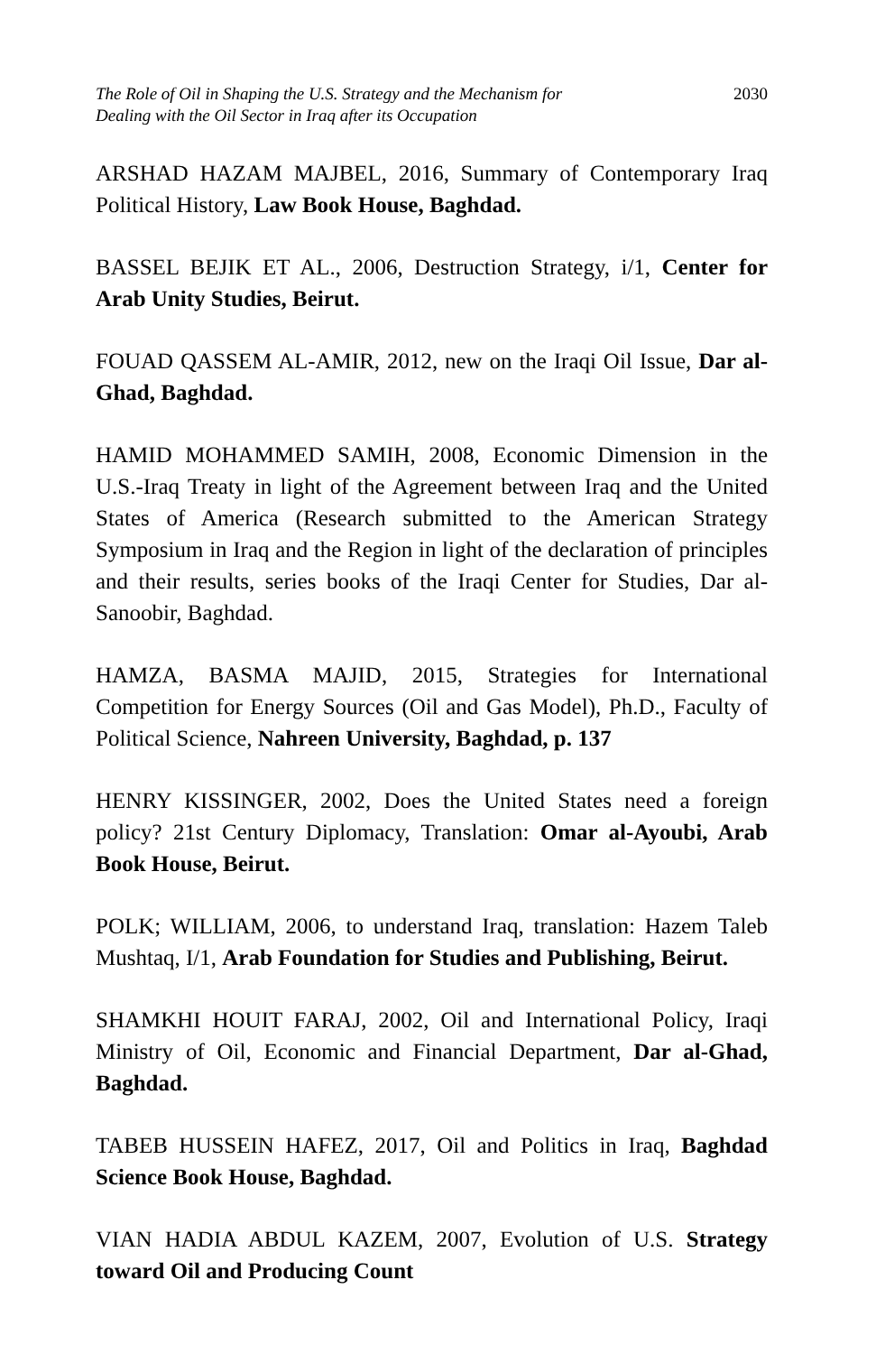The Role of Oil in Shaping the U.S. Strategy and the Mechanism for
Dealing with the Oil Sector in Iraq after its Occupation
2030
ARSHAD HAZAM MAJBEL, 2016, Summary of Contemporary Iraq Political History, Law Book House, Baghdad.
BASSEL BEJIK ET AL., 2006, Destruction Strategy, i/1, Center for Arab Unity Studies, Beirut.
FOUAD QASSEM AL-AMIR, 2012, new on the Iraqi Oil Issue, Dar al-Ghad, Baghdad.
HAMID MOHAMMED SAMIH, 2008, Economic Dimension in the U.S.-Iraq Treaty in light of the Agreement between Iraq and the United States of America (Research submitted to the American Strategy Symposium in Iraq and the Region in light of the declaration of principles and their results, series books of the Iraqi Center for Studies, Dar al-Sanoobir, Baghdad.
HAMZA, BASMA MAJID, 2015, Strategies for International Competition for Energy Sources (Oil and Gas Model), Ph.D., Faculty of Political Science, Nahreen University, Baghdad, p. 137
HENRY KISSINGER, 2002, Does the United States need a foreign policy? 21st Century Diplomacy, Translation: Omar al-Ayoubi, Arab Book House, Beirut.
POLK; WILLIAM, 2006, to understand Iraq, translation: Hazem Taleb Mushtaq, I/1, Arab Foundation for Studies and Publishing, Beirut.
SHAMKHI HOUIT FARAJ, 2002, Oil and International Policy, Iraqi Ministry of Oil, Economic and Financial Department, Dar al-Ghad, Baghdad.
TABEB HUSSEIN HAFEZ, 2017, Oil and Politics in Iraq, Baghdad Science Book House, Baghdad.
VIAN HADIA ABDUL KAZEM, 2007, Evolution of U.S. Strategy toward Oil and Producing Count